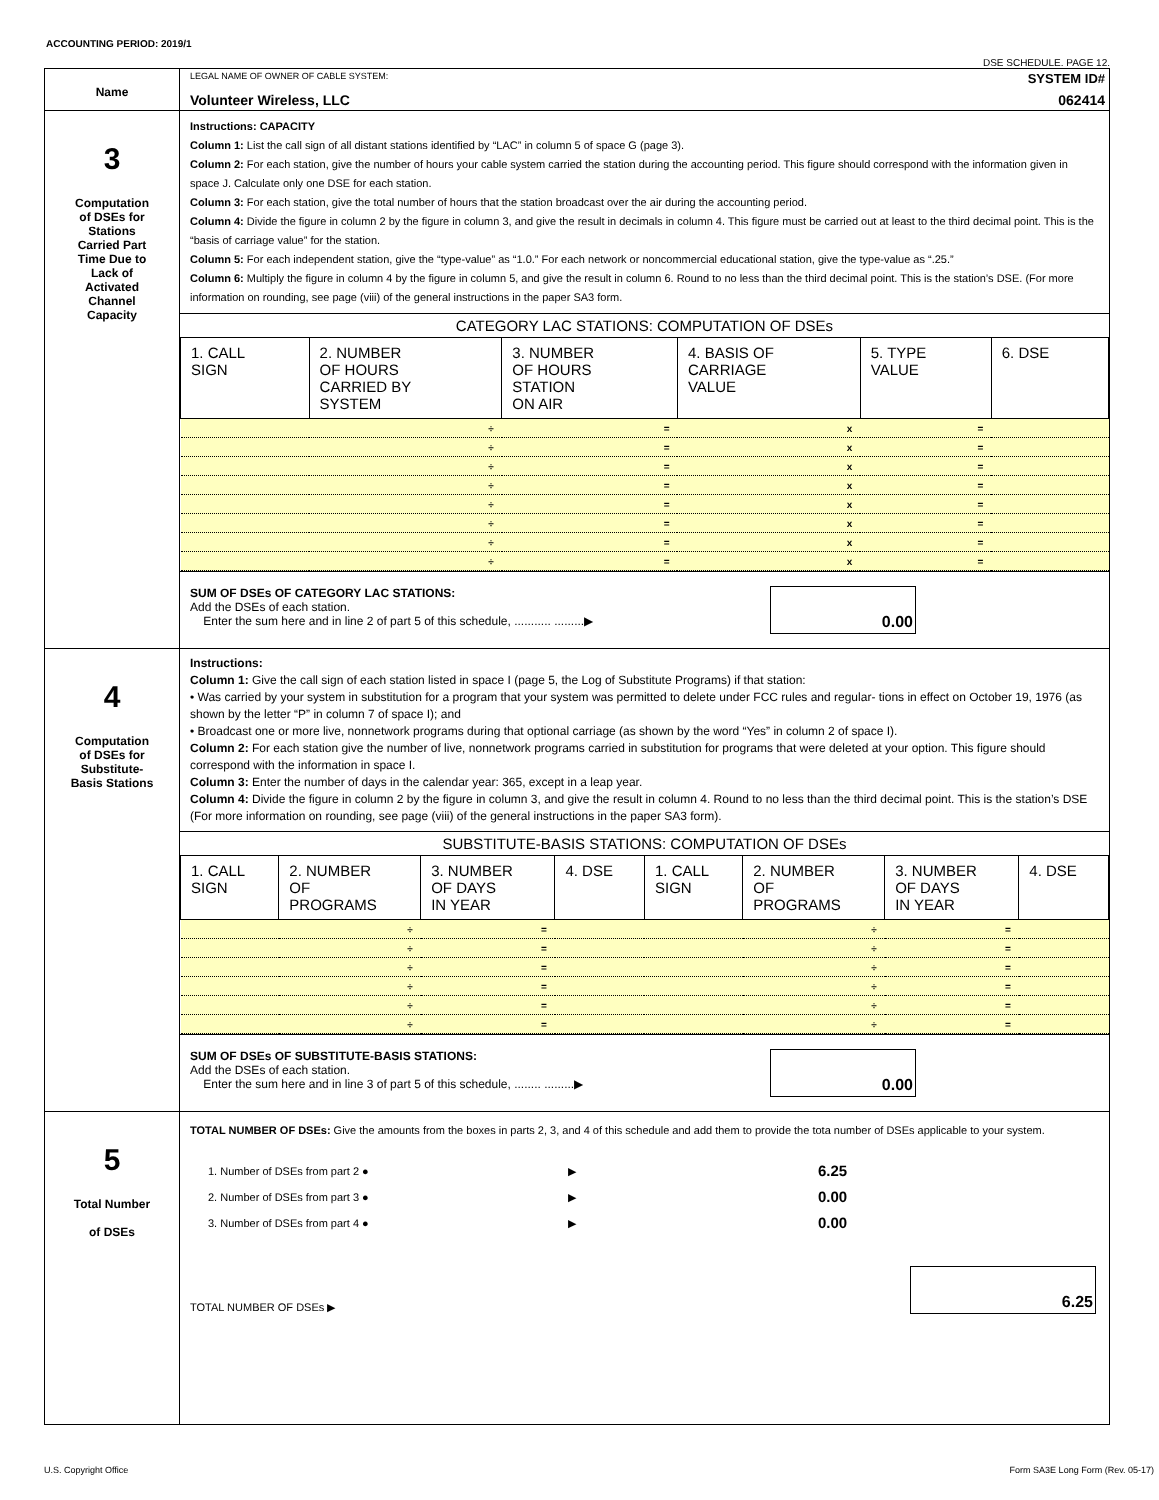ACCOUNTING PERIOD: 2019/1
DSE SCHEDULE. PAGE 12.
| Name | LEGAL NAME OF OWNER OF CABLE SYSTEM: SYSTEM ID# Volunteer Wireless, LLC 062414 |
| 3 Computation of DSEs for Stations Carried Part Time Due to Lack of Activated Channel Capacity | Instructions: CAPACITY Column 1: List the call sign of all distant stations identified by “LAC” in column 5 of space G (page 3). Column 2: For each station, give the number of hours your cable system carried the station during the accounting period. This figure should correspond with the information given in space J. Calculate only one DSE for each station. Column 3: For each station, give the total number of hours that the station broadcast over the air during the accounting period. Column 4: Divide the figure in column 2 by the figure in column 3, and give the result in decimals in column 4. This figure must be carried out at least to the third decimal point. This is the “basis of carriage value” for the station. Column 5: For each independent station, give the “type-value” as “1.0.” For each network or noncommercial educational station, give the type-value as “.25.” Column 6: Multiply the figure in column 4 by the figure in column 5, and give the result in column 6. Round to no less than the third decimal point. This is the station’s DSE. (For more information on rounding, see page (viii) of the general instructions in the paper SA3 form. CATEGORY LAC STATIONS: COMPUTATION OF DSEs / 1. CALL SIGN / 2. NUMBER OF HOURS CARRIED BY SYSTEM / 3. NUMBER OF HOURS STATION ON AIR / 4. BASIS OF CARRIAGE VALUE / 5. TYPE VALUE / 6. DSE / / --- / --- / --- / --- / --- / --- / / / ÷ / = / x / = / / / / ÷ / = / x / = / / / / ÷ / = / x / = / / / / ÷ / = / x / = / / / / ÷ / = / x / = / / / / ÷ / = / x / = / / / / ÷ / = / x / = / / / / ÷ / = / x / = / / SUM OF DSEs OF CATEGORY LAC STATIONS: Add the DSEs of each station. Enter the sum here and in line 2 of part 5 of this schedule, ........... .........▶ 0.00 |
| 4 Computation of DSEs for Substitute- Basis Stations | Instructions: Column 1: Give the call sign of each station listed in space I (page 5, the Log of Substitute Programs) if that station: • Was carried by your system in substitution for a program that your system was permitted to delete under FCC rules and regular- tions in effect on October 19, 1976 (as shown by the letter “P” in column 7 of space I); and • Broadcast one or more live, nonnetwork programs during that optional carriage (as shown by the word “Yes” in column 2 of space I). Column 2: For each station give the number of live, nonnetwork programs carried in substitution for programs that were deleted at your option. This figure should correspond with the information in space I. Column 3: Enter the number of days in the calendar year: 365, except in a leap year. Column 4: Divide the figure in column 2 by the figure in column 3, and give the result in column 4. Round to no less than the third decimal point. This is the station’s DSE (For more information on rounding, see page (viii) of the general instructions in the paper SA3 form). SUBSTITUTE-BASIS STATIONS: COMPUTATION OF DSEs / 1. CALL SIGN / 2. NUMBER OF PROGRAMS / 3. NUMBER OF DAYS IN YEAR / 4. DSE / 1. CALL SIGN / 2. NUMBER OF PROGRAMS / 3. NUMBER OF DAYS IN YEAR / 4. DSE / / --- / --- / --- / --- / --- / --- / --- / --- / / / ÷ / = / / / ÷ / = / / / / ÷ / = / / / ÷ / = / / / / ÷ / = / / / ÷ / = / / / / ÷ / = / / / ÷ / = / / / / ÷ / = / / / ÷ / = / / / / ÷ / = / / / ÷ / = / / SUM OF DSEs OF SUBSTITUTE-BASIS STATIONS: Add the DSEs of each station. Enter the sum here and in line 3 of part 5 of this schedule, ........ .........▶ 0.00 |
| 5 Total Number of DSEs | TOTAL NUMBER OF DSEs: Give the amounts from the boxes in parts 2, 3, and 4 of this schedule and add them to provide the tota number of DSEs applicable to your system. 1. Number of DSEs from part 2 ● ▶ 6.25 2. Number of DSEs from part 3 ● ▶ 0.00 3. Number of DSEs from part 4 ● ▶ 0.00 TOTAL NUMBER OF DSEs ▶ 6.25 |
U.S. Copyright Office Form SA3E Long Form (Rev. 05-17)